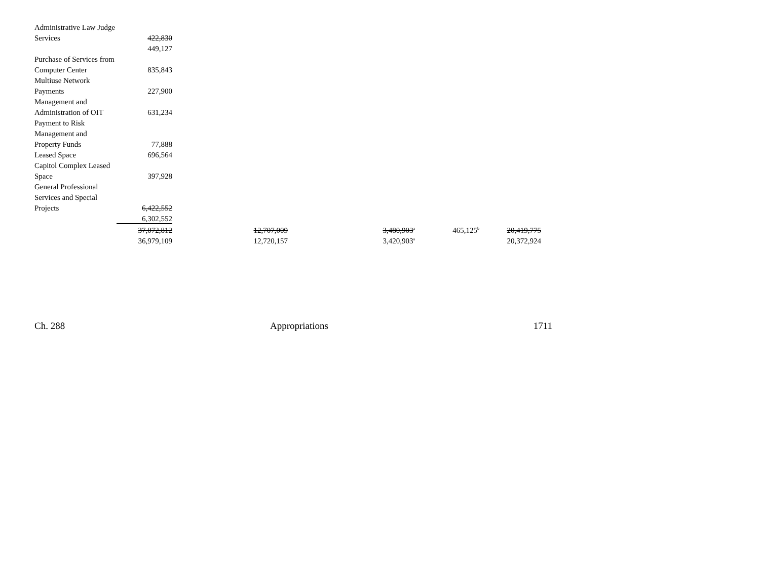| Administrative Law Judge | | | | | |
| Services | 422,830 | | | | |
| | 449,127 | | | | |
| Purchase of Services from | | | | | |
| Computer Center | 835,843 | | | | |
| Multiuse Network | | | | | |
| Payments | 227,900 | | | | |
| Management and | | | | | |
| Administration of OIT | 631,234 | | | | |
| Payment to Risk | | | | | |
| Management and | | | | | |
| Property Funds | 77,888 | | | | |
| Leased Space | 696,564 | | | | |
| Capitol Complex Leased | | | | | |
| Space | 397,928 | | | | |
| General Professional | | | | | |
| Services and Special | | | | | |
| Projects | 6,422,552 | | | | |
| | 6,302,552 | | | | |
| | 37,072,812 | 12,707,009 | 3,480,903<sup>a</sup> | 465,125<sup>b</sup> | 20,419,775 |
| | 36,979,109 | 12,720,157 | 3,420,903<sup>a</sup> | | 20,372,924 |
Ch. 288 Appropriations 1711